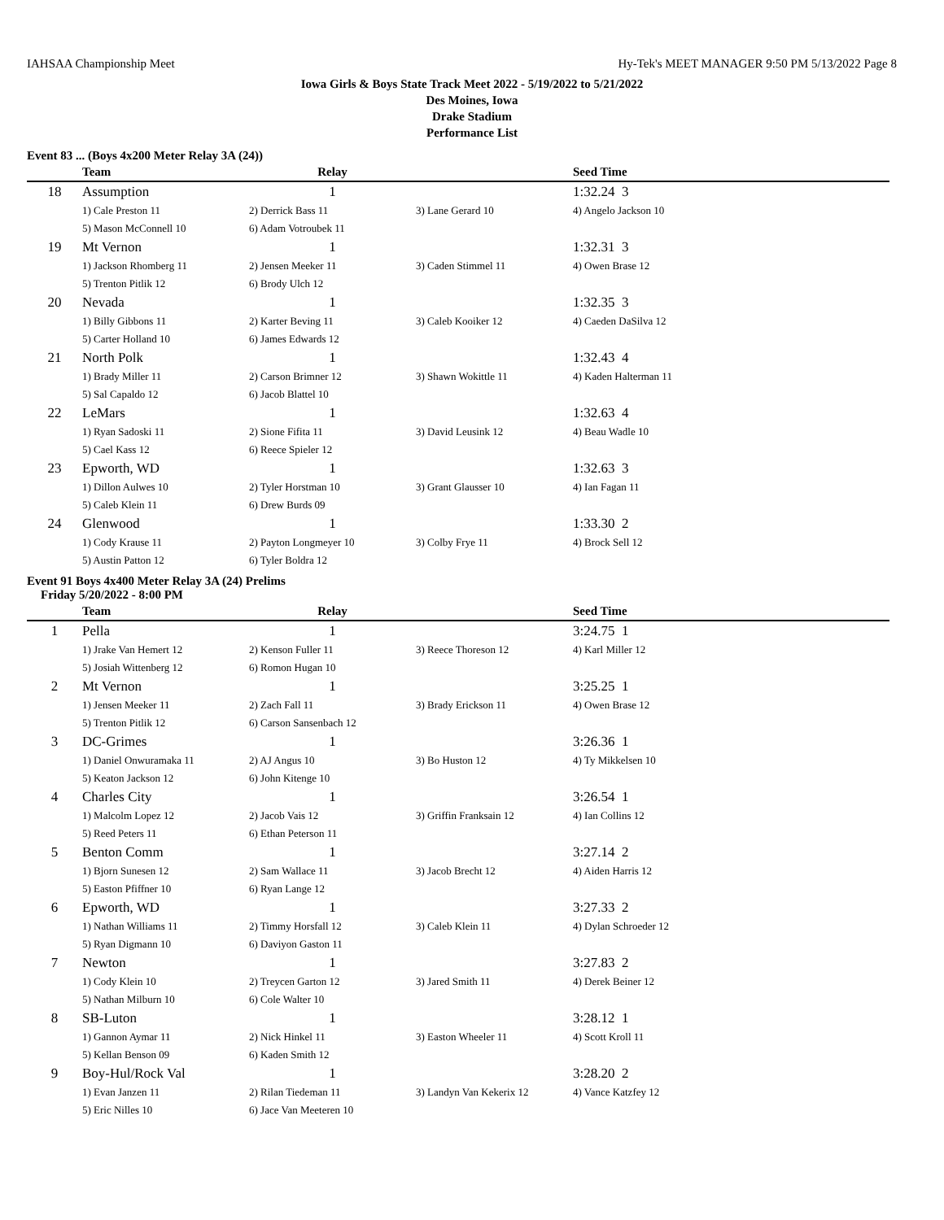IAHSAA Championship Meet Hy-Tek's MEET MANAGER 9:50 PM 5/13/2022 Page 8
Iowa Girls & Boys State Track Meet 2022 - 5/19/2022 to 5/21/2022
Des Moines, Iowa
Drake Stadium
Performance List
Event 83 ... (Boys 4x200 Meter Relay 3A (24))
| | Team | Relay | | Seed Time |
| --- | --- | --- | --- | --- |
| 18 | Assumption | 1 | | 1:32.24 3 |
| | 1) Cale Preston 11 | 2) Derrick Bass 11 | 3) Lane Gerard 10 | 4) Angelo Jackson 10 |
| | 5) Mason McConnell 10 | 6) Adam Votroubek 11 | | |
| 19 | Mt Vernon | 1 | | 1:32.31 3 |
| | 1) Jackson Rhomberg 11 | 2) Jensen Meeker 11 | 3) Caden Stimmel 11 | 4) Owen Brase 12 |
| | 5) Trenton Pitlik 12 | 6) Brody Ulch 12 | | |
| 20 | Nevada | 1 | | 1:32.35 3 |
| | 1) Billy Gibbons 11 | 2) Karter Beving 11 | 3) Caleb Kooiker 12 | 4) Caeden DaSilva 12 |
| | 5) Carter Holland 10 | 6) James Edwards 12 | | |
| 21 | North Polk | 1 | | 1:32.43 4 |
| | 1) Brady Miller 11 | 2) Carson Brimner 12 | 3) Shawn Wokittle 11 | 4) Kaden Halterman 11 |
| | 5) Sal Capaldo 12 | 6) Jacob Blattel 10 | | |
| 22 | LeMars | 1 | | 1:32.63 4 |
| | 1) Ryan Sadoski 11 | 2) Sione Fifita 11 | 3) David Leusink 12 | 4) Beau Wadle 10 |
| | 5) Cael Kass 12 | 6) Reece Spieler 12 | | |
| 23 | Epworth, WD | 1 | | 1:32.63 3 |
| | 1) Dillon Aulwes 10 | 2) Tyler Horstman 10 | 3) Grant Glausser 10 | 4) Ian Fagan 11 |
| | 5) Caleb Klein 11 | 6) Drew Burds 09 | | |
| 24 | Glenwood | 1 | | 1:33.30 2 |
| | 1) Cody Krause 11 | 2) Payton Longmeyer 10 | 3) Colby Frye 11 | 4) Brock Sell 12 |
| | 5) Austin Patton 12 | 6) Tyler Boldra 12 | | |
Event 91 Boys 4x400 Meter Relay 3A (24) Prelims
Friday 5/20/2022 - 8:00 PM
| | Team | Relay | | Seed Time |
| --- | --- | --- | --- | --- |
| 1 | Pella | 1 | | 3:24.75 1 |
| | 1) Jrake Van Hemert 12 | 2) Kenson Fuller 11 | 3) Reece Thoreson 12 | 4) Karl Miller 12 |
| | 5) Josiah Wittenberg 12 | 6) Romon Hugan 10 | | |
| 2 | Mt Vernon | 1 | | 3:25.25 1 |
| | 1) Jensen Meeker 11 | 2) Zach Fall 11 | 3) Brady Erickson 11 | 4) Owen Brase 12 |
| | 5) Trenton Pitlik 12 | 6) Carson Sansenbach 12 | | |
| 3 | DC-Grimes | 1 | | 3:26.36 1 |
| | 1) Daniel Onwuramaka 11 | 2) AJ Angus 10 | 3) Bo Huston 12 | 4) Ty Mikkelsen 10 |
| | 5) Keaton Jackson 12 | 6) John Kitenge 10 | | |
| 4 | Charles City | 1 | | 3:26.54 1 |
| | 1) Malcolm Lopez 12 | 2) Jacob Vais 12 | 3) Griffin Franksain 12 | 4) Ian Collins 12 |
| | 5) Reed Peters 11 | 6) Ethan Peterson 11 | | |
| 5 | Benton Comm | 1 | | 3:27.14 2 |
| | 1) Bjorn Sunesen 12 | 2) Sam Wallace 11 | 3) Jacob Brecht 12 | 4) Aiden Harris 12 |
| | 5) Easton Pfiffner 10 | 6) Ryan Lange 12 | | |
| 6 | Epworth, WD | 1 | | 3:27.33 2 |
| | 1) Nathan Williams 11 | 2) Timmy Horsfall 12 | 3) Caleb Klein 11 | 4) Dylan Schroeder 12 |
| | 5) Ryan Digmann 10 | 6) Daviyon Gaston 11 | | |
| 7 | Newton | 1 | | 3:27.83 2 |
| | 1) Cody Klein 10 | 2) Treycen Garton 12 | 3) Jared Smith 11 | 4) Derek Beiner 12 |
| | 5) Nathan Milburn 10 | 6) Cole Walter 10 | | |
| 8 | SB-Luton | 1 | | 3:28.12 1 |
| | 1) Gannon Aymar 11 | 2) Nick Hinkel 11 | 3) Easton Wheeler 11 | 4) Scott Kroll 11 |
| | 5) Kellan Benson 09 | 6) Kaden Smith 12 | | |
| 9 | Boy-Hul/Rock Val | 1 | | 3:28.20 2 |
| | 1) Evan Janzen 11 | 2) Rilan Tiedeman 11 | 3) Landyn Van Kekerix 12 | 4) Vance Katzfey 12 |
| | 5) Eric Nilles 10 | 6) Jace Van Meeteren 10 | | |